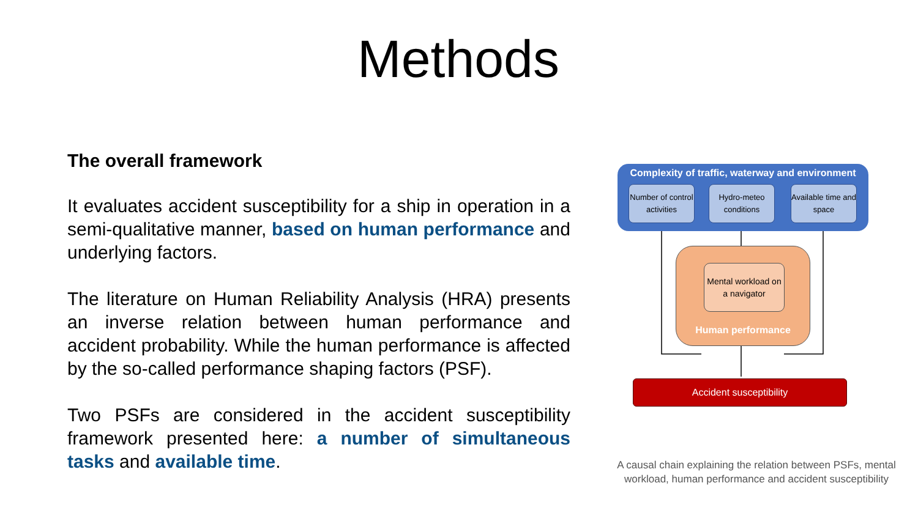Methods
The overall framework
It evaluates accident susceptibility for a ship in operation in a semi-qualitative manner, based on human performance and underlying factors.
The literature on Human Reliability Analysis (HRA) presents an inverse relation between human performance and accident probability. While the human performance is affected by the so-called performance shaping factors (PSF).
Two PSFs are considered in the accident susceptibility framework presented here: a number of simultaneous tasks and available time.
Complexity of traffic, waterway and environment
Number of control activities
Hydro-meteo conditions
Available time and space
Mental workload on a navigator
Human performance
Accident susceptibility
A causal chain explaining the relation between PSFs, mental workload, human performance and accident susceptibility